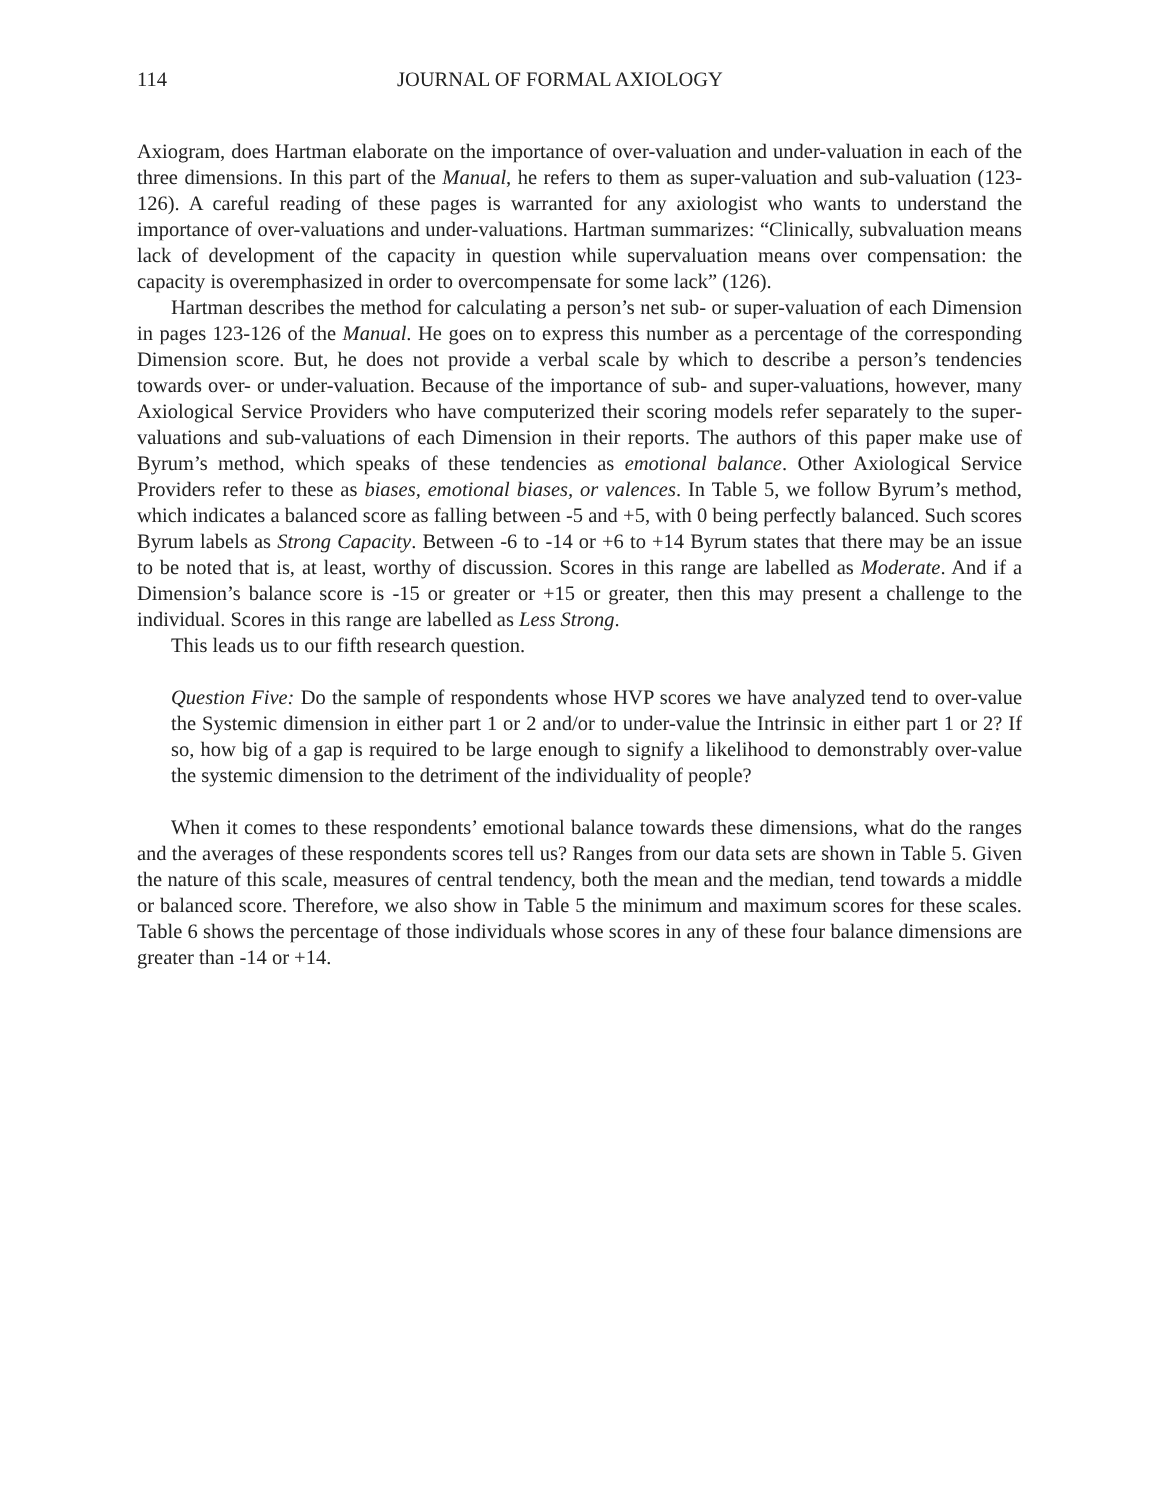114 JOURNAL OF FORMAL AXIOLOGY
Axiogram, does Hartman elaborate on the importance of over-valuation and under-valuation in each of the three dimensions. In this part of the Manual, he refers to them as super-valuation and sub-valuation (123-126). A careful reading of these pages is warranted for any axiologist who wants to understand the importance of over-valuations and under-valuations. Hartman summarizes: “Clinically, subvaluation means lack of development of the capacity in question while supervaluation means over compensation: the capacity is overemphasized in order to overcompensate for some lack” (126).
Hartman describes the method for calculating a person’s net sub- or super-valuation of each Dimension in pages 123-126 of the Manual. He goes on to express this number as a percentage of the corresponding Dimension score. But, he does not provide a verbal scale by which to describe a person’s tendencies towards over- or under-valuation. Because of the importance of sub- and super-valuations, however, many Axiological Service Providers who have computerized their scoring models refer separately to the super-valuations and sub-valuations of each Dimension in their reports. The authors of this paper make use of Byrum’s method, which speaks of these tendencies as emotional balance. Other Axiological Service Providers refer to these as biases, emotional biases, or valences. In Table 5, we follow Byrum’s method, which indicates a balanced score as falling between -5 and +5, with 0 being perfectly balanced. Such scores Byrum labels as Strong Capacity. Between -6 to -14 or +6 to +14 Byrum states that there may be an issue to be noted that is, at least, worthy of discussion. Scores in this range are labelled as Moderate. And if a Dimension’s balance score is -15 or greater or +15 or greater, then this may present a challenge to the individual. Scores in this range are labelled as Less Strong.
This leads us to our fifth research question.
Question Five: Do the sample of respondents whose HVP scores we have analyzed tend to over-value the Systemic dimension in either part 1 or 2 and/or to under-value the Intrinsic in either part 1 or 2? If so, how big of a gap is required to be large enough to signify a likelihood to demonstrably over-value the systemic dimension to the detriment of the individuality of people?
When it comes to these respondents’ emotional balance towards these dimensions, what do the ranges and the averages of these respondents scores tell us? Ranges from our data sets are shown in Table 5. Given the nature of this scale, measures of central tendency, both the mean and the median, tend towards a middle or balanced score. Therefore, we also show in Table 5 the minimum and maximum scores for these scales. Table 6 shows the percentage of those individuals whose scores in any of these four balance dimensions are greater than -14 or +14.